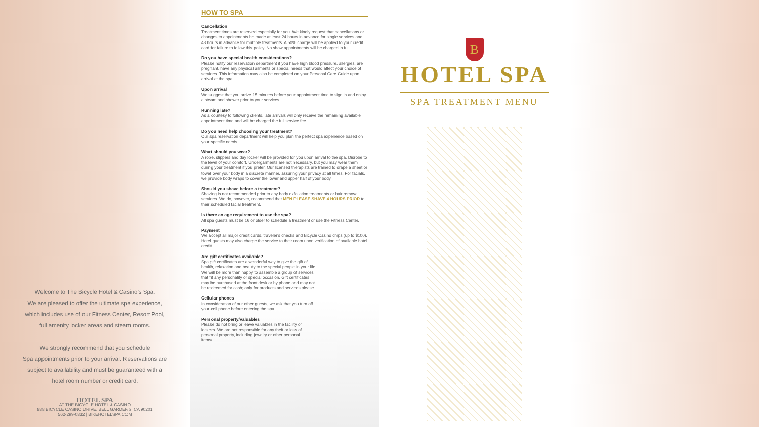Welcome to The Bicycle Hotel & Casino’s Spa.
We are pleased to offer the ultimate spa experience,
which includes use of our Fitness Center, Resort Pool,
full amenity locker areas and steam rooms.
We strongly recommend that you schedule
Spa appointments prior to your arrival. Reservations are
subject to availability and must be guaranteed with a
hotel room number or credit card.
HOTEL SPA
AT THE BICYCLE HOTEL & CASINO
888 BICYCLE CASINO DRIVE, BELL GARDENS, CA 90201
562-299-0832 | BIKEHOTELSPA.COM
HOW TO SPA
Cancellation
Treatment times are reserved especially for you. We kindly request that cancellations or changes to appointments be made at least 24 hours in advance for single services and 48 hours in advance for multiple treatments. A 50% charge will be applied to your credit card for failure to follow this policy. No show appointments will be charged in full.
Do you have special health considerations?
Please notify our reservation department if you have high blood pressure, allergies, are pregnant, have any physical ailments or special needs that would affect your choice of services. This information may also be completed on your Personal Care Guide upon arrival at the spa.
Upon arrival
We suggest that you arrive 15 minutes before your appointment time to sign in and enjoy a steam and shower prior to your services.
Running late?
As a courtesy to following clients, late arrivals will only receive the remaining available appointment time and will be charged the full service fee.
Do you need help choosing your treatment?
Our spa reservation department will help you plan the perfect spa experience based on your specific needs.
What should you wear?
A robe, slippers and day locker will be provided for you upon arrival to the spa. Disrobe to the level of your comfort. Undergarments are not necessary, but you may wear them during your treatment if you prefer. Our licensed therapists are trained to drape a sheet or towel over your body in a discrete manner, assuring your privacy at all times. For facials, we provide body wraps to cover the lower and upper half of your body.
Should you shave before a treatment?
Shaving is not recommended prior to any body exfoliation treatments or hair removal services. We do, however, recommend that MEN PLEASE SHAVE 4 HOURS PRIOR to their scheduled facial treatment.
Is there an age requirement to use the spa?
All spa guests must be 16 or older to schedule a treatment or use the Fitness Center.
Payment
We accept all major credit cards, traveler's checks and Bicycle Casino chips (up to $100). Hotel guests may also charge the service to their room upon verification of available hotel credit.
Are gift certificates available?
Spa gift certificates are a wonderful way to give the gift of health, relaxation and beauty to the special people in your life. We will be more than happy to assemble a group of services that fit any personality or special occasion. Gift certificates may be purchased at the front desk or by phone and may not be redeemed for cash; only for products and services please.
Cellular phones
In consideration of our other guests, we ask that you turn off your cell phone before entering the spa.
Personal property/valuables
Please do not bring or leave valuables in the facility or lockers. We are not responsible for any theft or loss of personal property, including jewelry or other personal items.
B
HOTEL SPA
SPA TREATMENT MENU